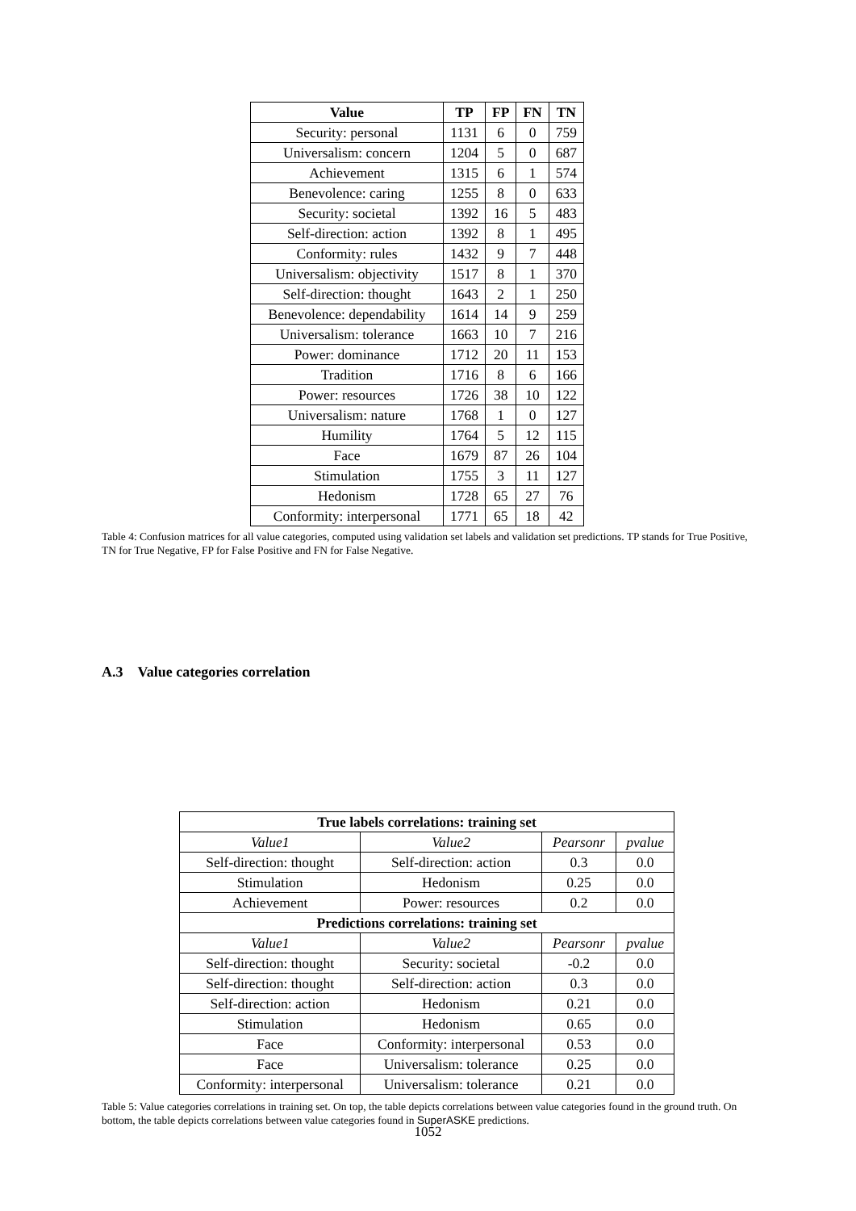| Value | TP | FP | FN | TN |
| --- | --- | --- | --- | --- |
| Security: personal | 1131 | 6 | 0 | 759 |
| Universalism: concern | 1204 | 5 | 0 | 687 |
| Achievement | 1315 | 6 | 1 | 574 |
| Benevolence: caring | 1255 | 8 | 0 | 633 |
| Security: societal | 1392 | 16 | 5 | 483 |
| Self-direction: action | 1392 | 8 | 1 | 495 |
| Conformity: rules | 1432 | 9 | 7 | 448 |
| Universalism: objectivity | 1517 | 8 | 1 | 370 |
| Self-direction: thought | 1643 | 2 | 1 | 250 |
| Benevolence: dependability | 1614 | 14 | 9 | 259 |
| Universalism: tolerance | 1663 | 10 | 7 | 216 |
| Power: dominance | 1712 | 20 | 11 | 153 |
| Tradition | 1716 | 8 | 6 | 166 |
| Power: resources | 1726 | 38 | 10 | 122 |
| Universalism: nature | 1768 | 1 | 0 | 127 |
| Humility | 1764 | 5 | 12 | 115 |
| Face | 1679 | 87 | 26 | 104 |
| Stimulation | 1755 | 3 | 11 | 127 |
| Hedonism | 1728 | 65 | 27 | 76 |
| Conformity: interpersonal | 1771 | 65 | 18 | 42 |
Table 4: Confusion matrices for all value categories, computed using validation set labels and validation set predictions. TP stands for True Positive, TN for True Negative, FP for False Positive and FN for False Negative.
A.3 Value categories correlation
| True labels correlations: training set | | | |
| --- | --- | --- | --- |
| Value1 | Value2 | Pearsonr | pvalue |
| Self-direction: thought | Self-direction: action | 0.3 | 0.0 |
| Stimulation | Hedonism | 0.25 | 0.0 |
| Achievement | Power: resources | 0.2 | 0.0 |
| Predictions correlations: training set | | | |
| Value1 | Value2 | Pearsonr | pvalue |
| Self-direction: thought | Security: societal | -0.2 | 0.0 |
| Self-direction: thought | Self-direction: action | 0.3 | 0.0 |
| Self-direction: action | Hedonism | 0.21 | 0.0 |
| Stimulation | Hedonism | 0.65 | 0.0 |
| Face | Conformity: interpersonal | 0.53 | 0.0 |
| Face | Universalism: tolerance | 0.25 | 0.0 |
| Conformity: interpersonal | Universalism: tolerance | 0.21 | 0.0 |
Table 5: Value categories correlations in training set. On top, the table depicts correlations between value categories found in the ground truth. On bottom, the table depicts correlations between value categories found in SuperASKE predictions.
1052